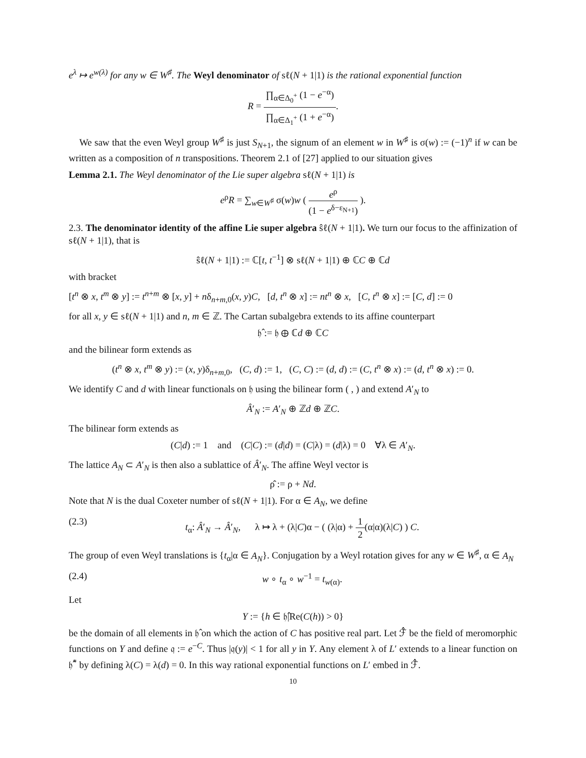e<sup>λ</sup> ↦ e<sup>w(λ)</sup> for any w ∈ W<sup>♯</sup>. The Weyl denominator of sℓ(N + 1|1) is the rational exponential function
R = ∏<sub>α∈Δ<sub>0</sub><sup>+</sup></sub> (1 − e<sup>−α</sup>) ∏<sub>α∈Δ<sub>1</sub><sup>+</sup></sub> (1 + e<sup>−α</sup>).
We saw that the even Weyl group W<sup>♯</sup> is just S<sub>N+1</sub>, the signum of an element w in W<sup>♯</sup> is σ(w) := (−1)<sup>n</sup> if w can be written as a composition of n transpositions. Theorem 2.1 of [27] applied to our situation gives
Lemma 2.1. The Weyl denominator of the Lie super algebra sℓ(N + 1|1) is
e<sup>ρ</sup>R = ∑<sub>w∈W<sup>♯</sup></sub> σ(w)w ( e<sup>ρ</sup> (1 − e<sup>δ−ε<sub>N+1</sub></sup>) ).
2.3. The denominator identity of the affine Lie super algebra ŝℓ(N + 1|1). We turn our focus to the affinization of sℓ(N + 1|1), that is
ŝℓ(N + 1|1) := ℂ[t, t<sup>−1</sup>] ⊗ sℓ(N + 1|1) ⊕ ℂC ⊕ ℂd
with bracket
[t<sup>n</sup> ⊗ x, t<sup>m</sup> ⊗ y] := t<sup>n+m</sup> ⊗ [x, y] + nδ<sub>n+m,0</sub>(x, y)C, [d, t<sup>n</sup> ⊗ x] := nt<sup>n</sup> ⊗ x, [C, t<sup>n</sup> ⊗ x] := [C, d] := 0
for all x, y ∈ sℓ(N + 1|1) and n, m ∈ ℤ. The Cartan subalgebra extends to its affine counterpart
𝔥̂ := 𝔥 ⊕ ℂd ⊕ ℂC
and the bilinear form extends as
(t<sup>n</sup> ⊗ x, t<sup>m</sup> ⊗ y) := (x, y)δ<sub>n+m,0</sub>, (C, d) := 1, (C, C) := (d, d) := (C, t<sup>n</sup> ⊗ x) := (d, t<sup>n</sup> ⊗ x) := 0.
We identify C and d with linear functionals on 𝔥 using the bilinear form ( , ) and extend A′<sub>N</sub> to
Â′<sub>N</sub> := A′<sub>N</sub> ⊕ ℤd ⊕ ℤC.
The bilinear form extends as
(C|d) := 1 and (C|C) := (d|d) = (C|λ) = (d|λ) = 0 ∀λ ∈ A′<sub>N</sub>.
The lattice A<sub>N</sub> ⊂ A′<sub>N</sub> is then also a sublattice of Â′<sub>N</sub>. The affine Weyl vector is
ρ̂ := ρ + Nd.
Note that N is the dual Coxeter number of sℓ(N + 1|1). For α ∈ A<sub>N</sub>, we define
(2.3) t<sub>α</sub>: Â′<sub>N</sub> → Â′<sub>N</sub>, λ ↦ λ + (λ|C)α − ( (λ|α) + 1 2(α|α)(λ|C) ) C.
The group of even Weyl translations is {t<sub>α</sub>|α ∈ A<sub>N</sub>}. Conjugation by a Weyl rotation gives for any w ∈ W<sup>♯</sup>, α ∈ A<sub>N</sub>
(2.4) w ∘ t<sub>α</sub> ∘ w<sup>−1</sup> = t<sub>w(α)</sub>.
Let
Y := {h ∈ 𝔥̂|Re(C(h)) > 0}
be the domain of all elements in 𝔥̂ on which the action of C has positive real part. Let ℱ̂ be the field of meromorphic functions on Y and define 𝔮 := e<sup>−C</sup>. Thus |𝔮(y)| < 1 for all y in Y. Any element λ of L′ extends to a linear function on 𝔥̂<sup>*</sup> by defining λ(C) = λ(d) = 0. In this way rational exponential functions on L′ embed in ℱ̂.
10